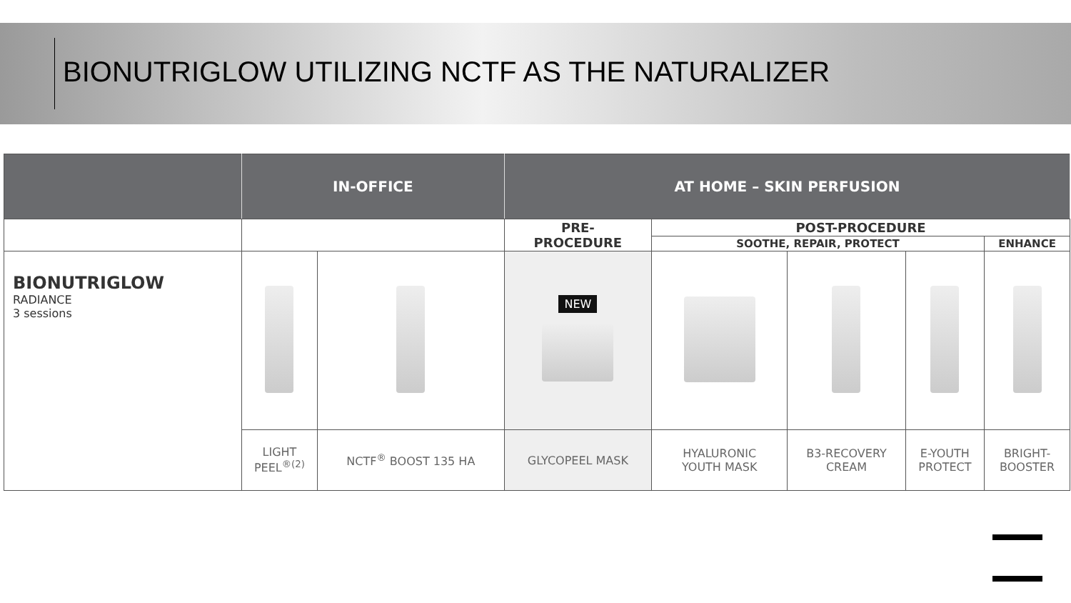BIONUTRIGLOW UTILIZING NCTF AS THE NATURALIZER
| | IN-OFFICE | | AT HOME – SKIN PERFUSION | | | | |
| --- | --- | --- | --- | --- | --- | --- | --- |
| | | | PRE- PROCEDURE | POST-PROCEDURE | | | |
| | | | | SOOTHE, REPAIR, PROTECT | | | ENHANCE |
| BIONUTRIGLOW RADIANCE 3 sessions | | | NEW | | | | |
| | LIGHT PEEL<sup>®(2)</sup> | NCTF<sup>®</sup> BOOST 135 HA | GLYCOPEEL MASK | HYALURONIC YOUTH MASK | B3-RECOVERY CREAM | E-YOUTH PROTECT | BRIGHT- BOOSTER |